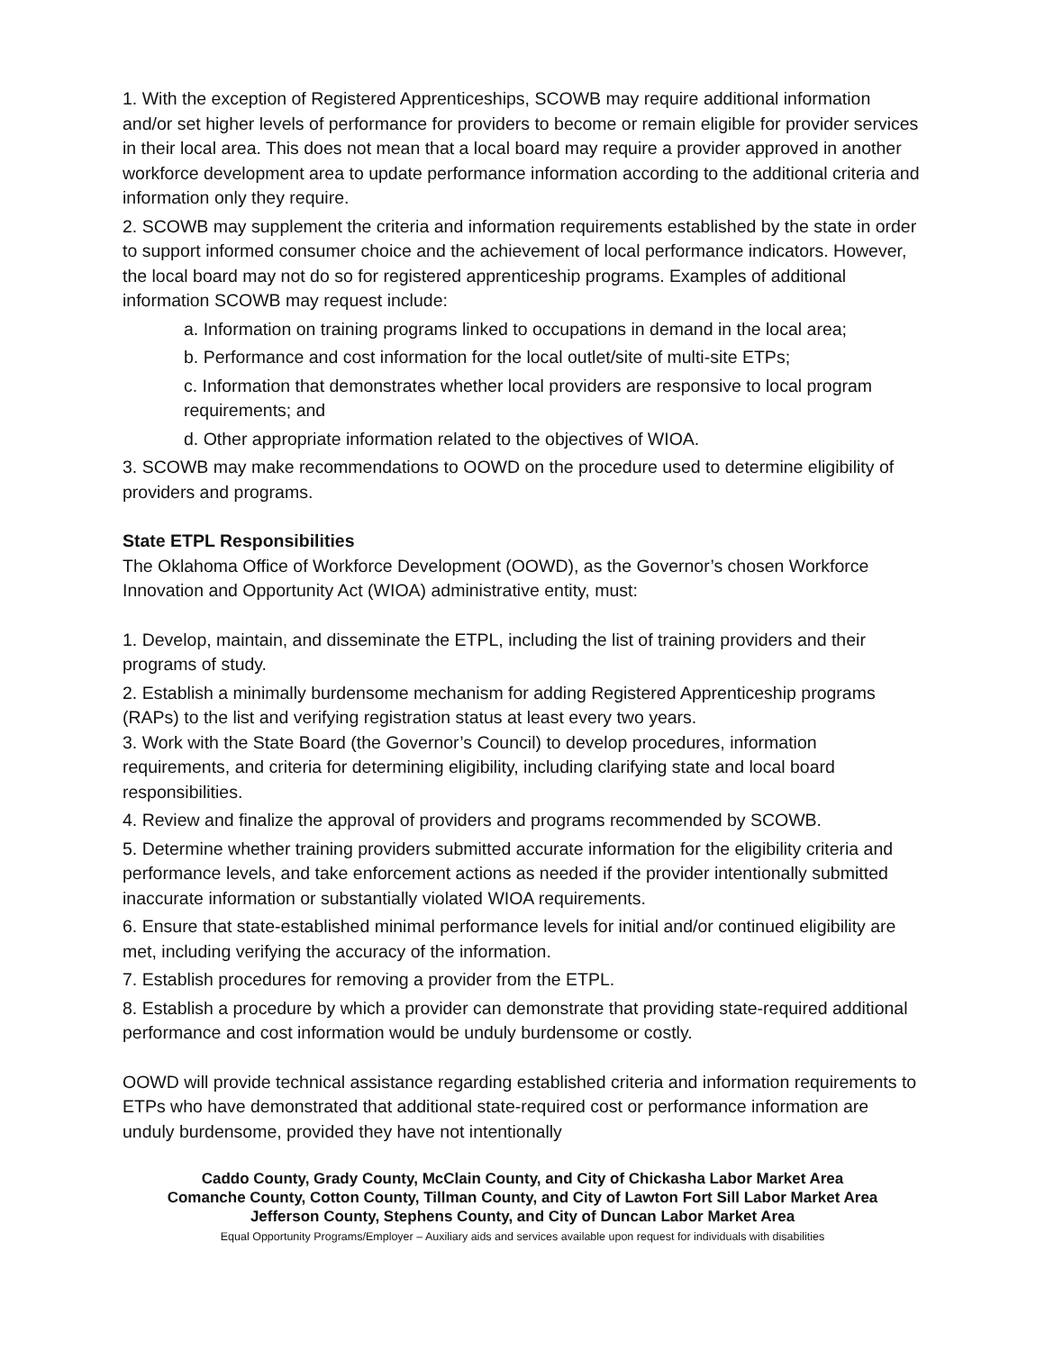1. With the exception of Registered Apprenticeships, SCOWB may require additional information and/or set higher levels of performance for providers to become or remain eligible for provider services in their local area. This does not mean that a local board may require a provider approved in another workforce development area to update performance information according to the additional criteria and information only they require.
2. SCOWB may supplement the criteria and information requirements established by the state in order to support informed consumer choice and the achievement of local performance indicators. However, the local board may not do so for registered apprenticeship programs. Examples of additional information SCOWB may request include:
a. Information on training programs linked to occupations in demand in the local area;
b. Performance and cost information for the local outlet/site of multi-site ETPs;
c. Information that demonstrates whether local providers are responsive to local program requirements; and
d. Other appropriate information related to the objectives of WIOA.
3. SCOWB may make recommendations to OOWD on the procedure used to determine eligibility of providers and programs.
State ETPL Responsibilities
The Oklahoma Office of Workforce Development (OOWD), as the Governor’s chosen Workforce Innovation and Opportunity Act (WIOA) administrative entity, must:
1. Develop, maintain, and disseminate the ETPL, including the list of training providers and their programs of study.
2. Establish a minimally burdensome mechanism for adding Registered Apprenticeship programs (RAPs) to the list and verifying registration status at least every two years.
3. Work with the State Board (the Governor’s Council) to develop procedures, information requirements, and criteria for determining eligibility, including clarifying state and local board responsibilities.
4. Review and finalize the approval of providers and programs recommended by SCOWB.
5. Determine whether training providers submitted accurate information for the eligibility criteria and performance levels, and take enforcement actions as needed if the provider intentionally submitted inaccurate information or substantially violated WIOA requirements.
6. Ensure that state-established minimal performance levels for initial and/or continued eligibility are met, including verifying the accuracy of the information.
7. Establish procedures for removing a provider from the ETPL.
8. Establish a procedure by which a provider can demonstrate that providing state-required additional performance and cost information would be unduly burdensome or costly.
OOWD will provide technical assistance regarding established criteria and information requirements to ETPs who have demonstrated that additional state-required cost or performance information are unduly burdensome, provided they have not intentionally
Caddo County, Grady County, McClain County, and City of Chickasha Labor Market Area
Comanche County, Cotton County, Tillman County, and City of Lawton Fort Sill Labor Market Area
Jefferson County, Stephens County, and City of Duncan Labor Market Area
Equal Opportunity Programs/Employer – Auxiliary aids and services available upon request for individuals with disabilities